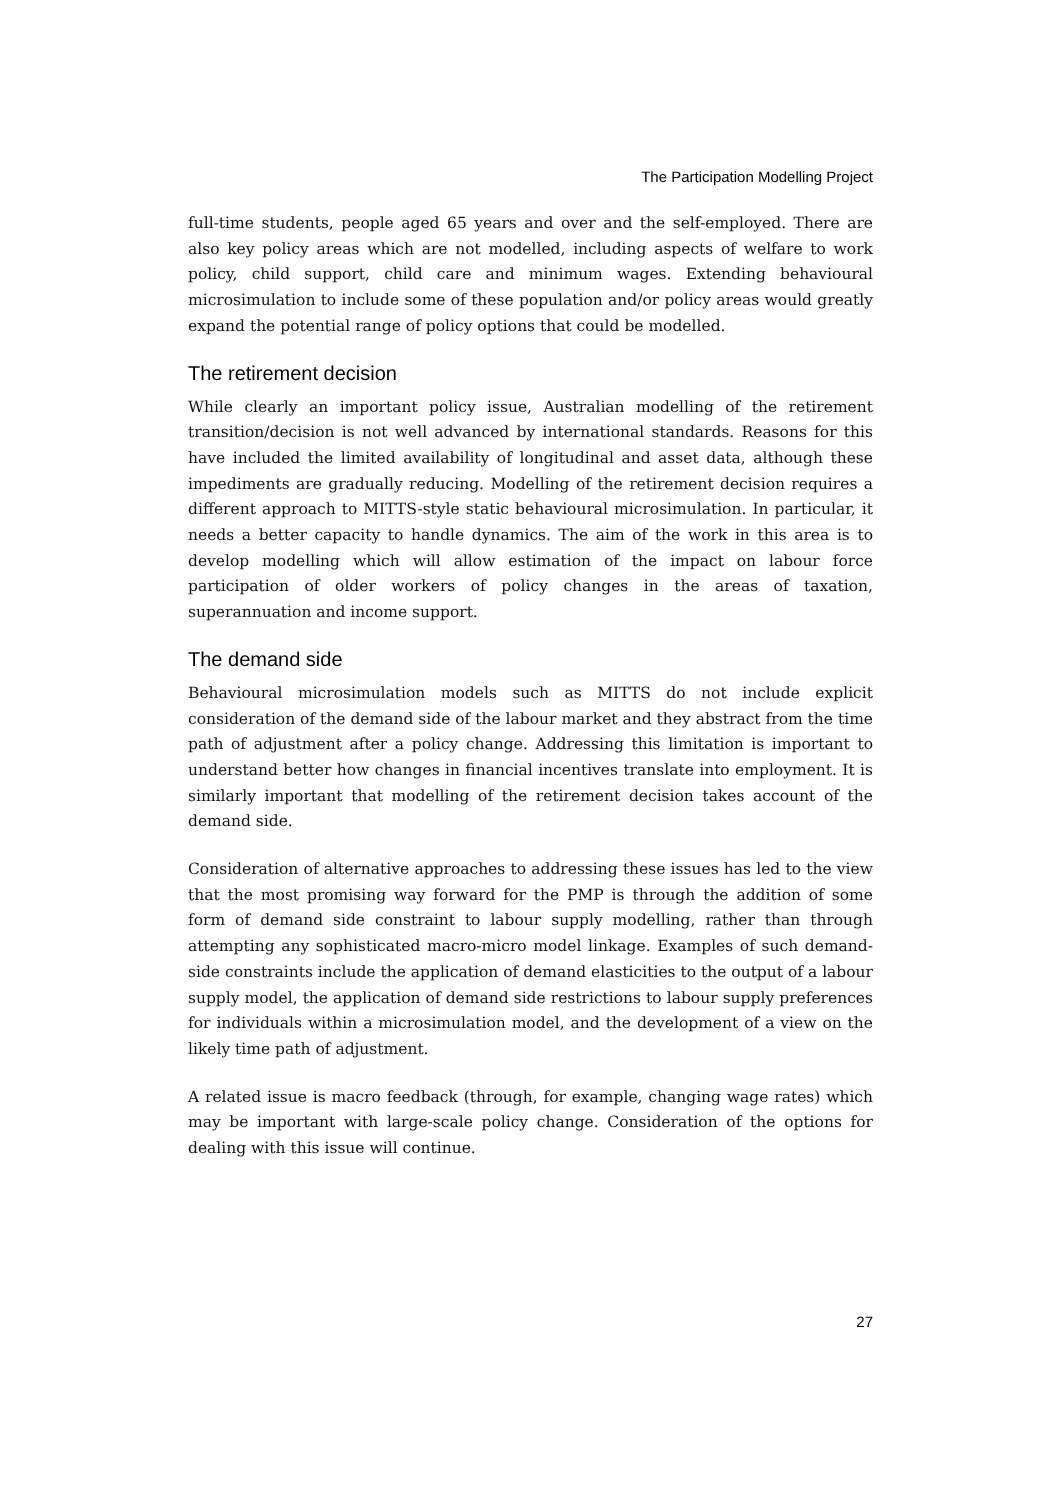The Participation Modelling Project
full-time students, people aged 65 years and over and the self-employed. There are also key policy areas which are not modelled, including aspects of welfare to work policy, child support, child care and minimum wages. Extending behavioural microsimulation to include some of these population and/or policy areas would greatly expand the potential range of policy options that could be modelled.
The retirement decision
While clearly an important policy issue, Australian modelling of the retirement transition/decision is not well advanced by international standards. Reasons for this have included the limited availability of longitudinal and asset data, although these impediments are gradually reducing. Modelling of the retirement decision requires a different approach to MITTS-style static behavioural microsimulation. In particular, it needs a better capacity to handle dynamics. The aim of the work in this area is to develop modelling which will allow estimation of the impact on labour force participation of older workers of policy changes in the areas of taxation, superannuation and income support.
The demand side
Behavioural microsimulation models such as MITTS do not include explicit consideration of the demand side of the labour market and they abstract from the time path of adjustment after a policy change. Addressing this limitation is important to understand better how changes in financial incentives translate into employment. It is similarly important that modelling of the retirement decision takes account of the demand side.
Consideration of alternative approaches to addressing these issues has led to the view that the most promising way forward for the PMP is through the addition of some form of demand side constraint to labour supply modelling, rather than through attempting any sophisticated macro-micro model linkage. Examples of such demand-side constraints include the application of demand elasticities to the output of a labour supply model, the application of demand side restrictions to labour supply preferences for individuals within a microsimulation model, and the development of a view on the likely time path of adjustment.
A related issue is macro feedback (through, for example, changing wage rates) which may be important with large-scale policy change. Consideration of the options for dealing with this issue will continue.
27